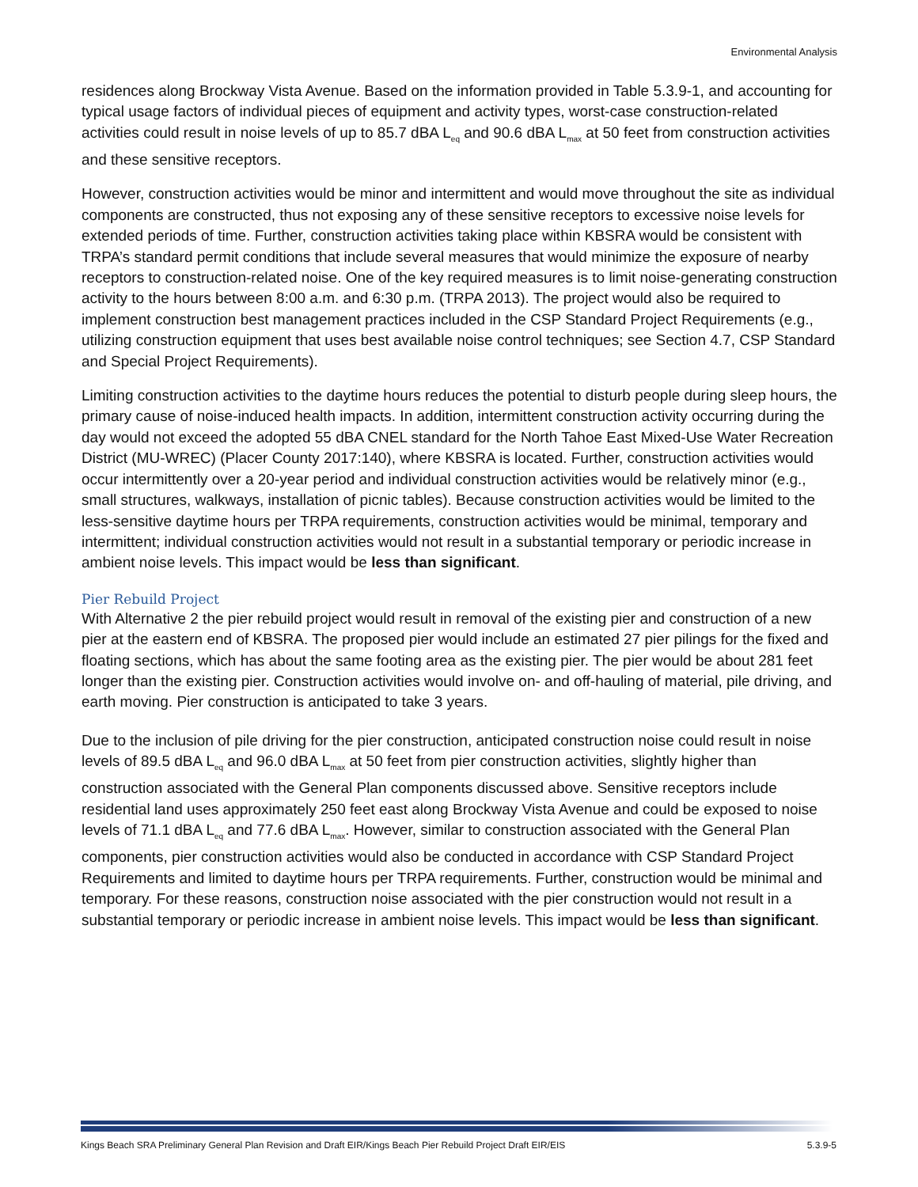Environmental Analysis
residences along Brockway Vista Avenue. Based on the information provided in Table 5.3.9-1, and accounting for typical usage factors of individual pieces of equipment and activity types, worst-case construction-related activities could result in noise levels of up to 85.7 dBA L<sub>eq</sub> and 90.6 dBA L<sub>max</sub> at 50 feet from construction activities and these sensitive receptors.
However, construction activities would be minor and intermittent and would move throughout the site as individual components are constructed, thus not exposing any of these sensitive receptors to excessive noise levels for extended periods of time. Further, construction activities taking place within KBSRA would be consistent with TRPA’s standard permit conditions that include several measures that would minimize the exposure of nearby receptors to construction-related noise. One of the key required measures is to limit noise-generating construction activity to the hours between 8:00 a.m. and 6:30 p.m. (TRPA 2013). The project would also be required to implement construction best management practices included in the CSP Standard Project Requirements (e.g., utilizing construction equipment that uses best available noise control techniques; see Section 4.7, CSP Standard and Special Project Requirements).
Limiting construction activities to the daytime hours reduces the potential to disturb people during sleep hours, the primary cause of noise-induced health impacts. In addition, intermittent construction activity occurring during the day would not exceed the adopted 55 dBA CNEL standard for the North Tahoe East Mixed-Use Water Recreation District (MU-WREC) (Placer County 2017:140), where KBSRA is located. Further, construction activities would occur intermittently over a 20-year period and individual construction activities would be relatively minor (e.g., small structures, walkways, installation of picnic tables). Because construction activities would be limited to the less-sensitive daytime hours per TRPA requirements, construction activities would be minimal, temporary and intermittent; individual construction activities would not result in a substantial temporary or periodic increase in ambient noise levels. This impact would be less than significant.
Pier Rebuild Project
With Alternative 2 the pier rebuild project would result in removal of the existing pier and construction of a new pier at the eastern end of KBSRA. The proposed pier would include an estimated 27 pier pilings for the fixed and floating sections, which has about the same footing area as the existing pier. The pier would be about 281 feet longer than the existing pier. Construction activities would involve on- and off-hauling of material, pile driving, and earth moving. Pier construction is anticipated to take 3 years.
Due to the inclusion of pile driving for the pier construction, anticipated construction noise could result in noise levels of 89.5 dBA L<sub>eq</sub> and 96.0 dBA L<sub>max</sub> at 50 feet from pier construction activities, slightly higher than construction associated with the General Plan components discussed above. Sensitive receptors include residential land uses approximately 250 feet east along Brockway Vista Avenue and could be exposed to noise levels of 71.1 dBA L<sub>eq</sub> and 77.6 dBA L<sub>max</sub>. However, similar to construction associated with the General Plan components, pier construction activities would also be conducted in accordance with CSP Standard Project Requirements and limited to daytime hours per TRPA requirements. Further, construction would be minimal and temporary. For these reasons, construction noise associated with the pier construction would not result in a substantial temporary or periodic increase in ambient noise levels. This impact would be less than significant.
Kings Beach SRA Preliminary General Plan Revision and Draft EIR/Kings Beach Pier Rebuild Project Draft EIR/EIS 5.3.9-5